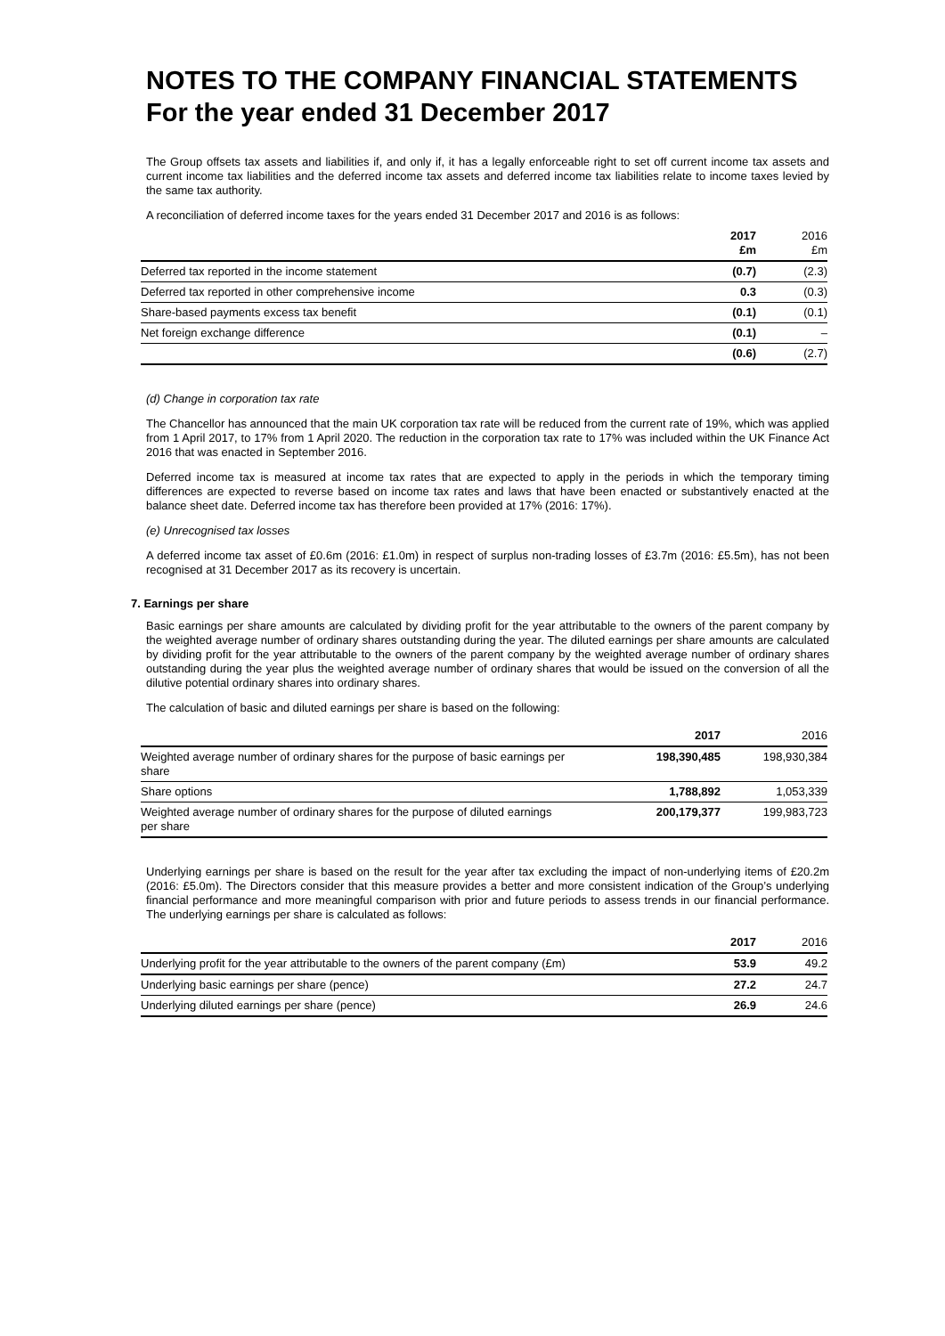NOTES TO THE COMPANY FINANCIAL STATEMENTS
For the year ended 31 December 2017
The Group offsets tax assets and liabilities if, and only if, it has a legally enforceable right to set off current income tax assets and current income tax liabilities and the deferred income tax assets and deferred income tax liabilities relate to income taxes levied by the same tax authority.
A reconciliation of deferred income taxes for the years ended 31 December 2017 and 2016 is as follows:
| | 2017 £m | 2016 £m |
| --- | --- | --- |
| Deferred tax reported in the income statement | (0.7) | (2.3) |
| Deferred tax reported in other comprehensive income | 0.3 | (0.3) |
| Share-based payments excess tax benefit | (0.1) | (0.1) |
| Net foreign exchange difference | (0.1) | – |
| | (0.6) | (2.7) |
(d) Change in corporation tax rate
The Chancellor has announced that the main UK corporation tax rate will be reduced from the current rate of 19%, which was applied from 1 April 2017, to 17% from 1 April 2020. The reduction in the corporation tax rate to 17% was included within the UK Finance Act 2016 that was enacted in September 2016.
Deferred income tax is measured at income tax rates that are expected to apply in the periods in which the temporary timing differences are expected to reverse based on income tax rates and laws that have been enacted or substantively enacted at the balance sheet date. Deferred income tax has therefore been provided at 17% (2016: 17%).
(e) Unrecognised tax losses
A deferred income tax asset of £0.6m (2016: £1.0m) in respect of surplus non-trading losses of £3.7m (2016: £5.5m), has not been recognised at 31 December 2017 as its recovery is uncertain.
7. Earnings per share
Basic earnings per share amounts are calculated by dividing profit for the year attributable to the owners of the parent company by the weighted average number of ordinary shares outstanding during the year. The diluted earnings per share amounts are calculated by dividing profit for the year attributable to the owners of the parent company by the weighted average number of ordinary shares outstanding during the year plus the weighted average number of ordinary shares that would be issued on the conversion of all the dilutive potential ordinary shares into ordinary shares.
The calculation of basic and diluted earnings per share is based on the following:
| | 2017 | 2016 |
| --- | --- | --- |
| Weighted average number of ordinary shares for the purpose of basic earnings per share | 198,390,485 | 198,930,384 |
| Share options | 1,788,892 | 1,053,339 |
| Weighted average number of ordinary shares for the purpose of diluted earnings per share | 200,179,377 | 199,983,723 |
Underlying earnings per share is based on the result for the year after tax excluding the impact of non-underlying items of £20.2m (2016: £5.0m). The Directors consider that this measure provides a better and more consistent indication of the Group’s underlying financial performance and more meaningful comparison with prior and future periods to assess trends in our financial performance. The underlying earnings per share is calculated as follows:
| | 2017 | 2016 |
| --- | --- | --- |
| Underlying profit for the year attributable to the owners of the parent company (£m) | 53.9 | 49.2 |
| Underlying basic earnings per share (pence) | 27.2 | 24.7 |
| Underlying diluted earnings per share (pence) | 26.9 | 24.6 |